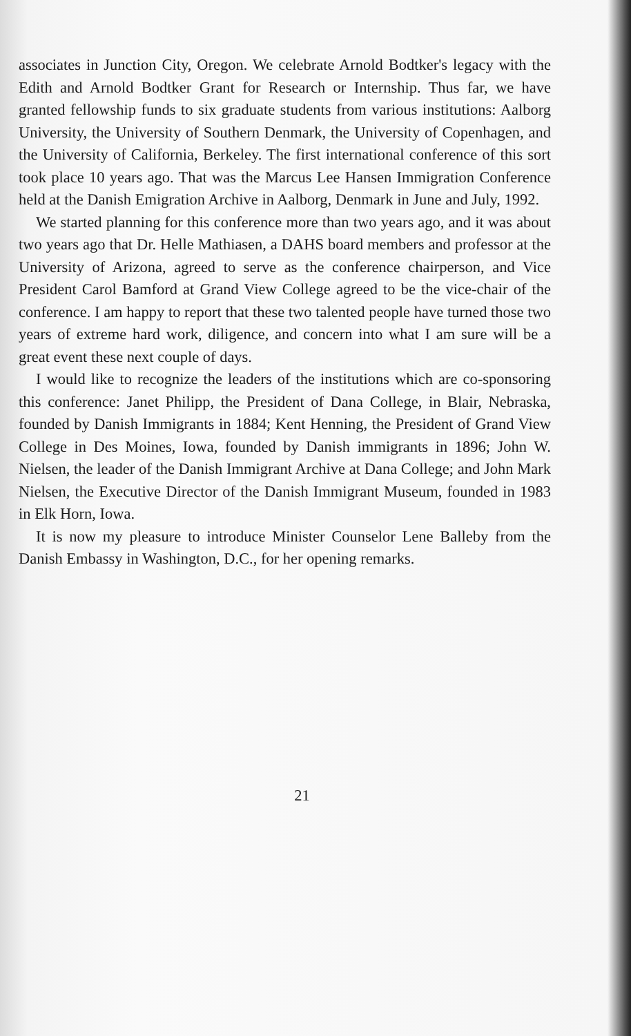associates in Junction City, Oregon. We celebrate Arnold Bodtker's legacy with the Edith and Arnold Bodtker Grant for Research or Internship. Thus far, we have granted fellowship funds to six graduate students from various institutions: Aalborg University, the University of Southern Denmark, the University of Copenhagen, and the University of California, Berkeley. The first international conference of this sort took place 10 years ago. That was the Marcus Lee Hansen Immigration Conference held at the Danish Emigration Archive in Aalborg, Denmark in June and July, 1992.
We started planning for this conference more than two years ago, and it was about two years ago that Dr. Helle Mathiasen, a DAHS board members and professor at the University of Arizona, agreed to serve as the conference chairperson, and Vice President Carol Bamford at Grand View College agreed to be the vice-chair of the conference. I am happy to report that these two talented people have turned those two years of extreme hard work, diligence, and concern into what I am sure will be a great event these next couple of days.
I would like to recognize the leaders of the institutions which are co-sponsoring this conference: Janet Philipp, the President of Dana College, in Blair, Nebraska, founded by Danish Immigrants in 1884; Kent Henning, the President of Grand View College in Des Moines, Iowa, founded by Danish immigrants in 1896; John W. Nielsen, the leader of the Danish Immigrant Archive at Dana College; and John Mark Nielsen, the Executive Director of the Danish Immigrant Museum, founded in 1983 in Elk Horn, Iowa.
It is now my pleasure to introduce Minister Counselor Lene Balleby from the Danish Embassy in Washington, D.C., for her opening remarks.
21